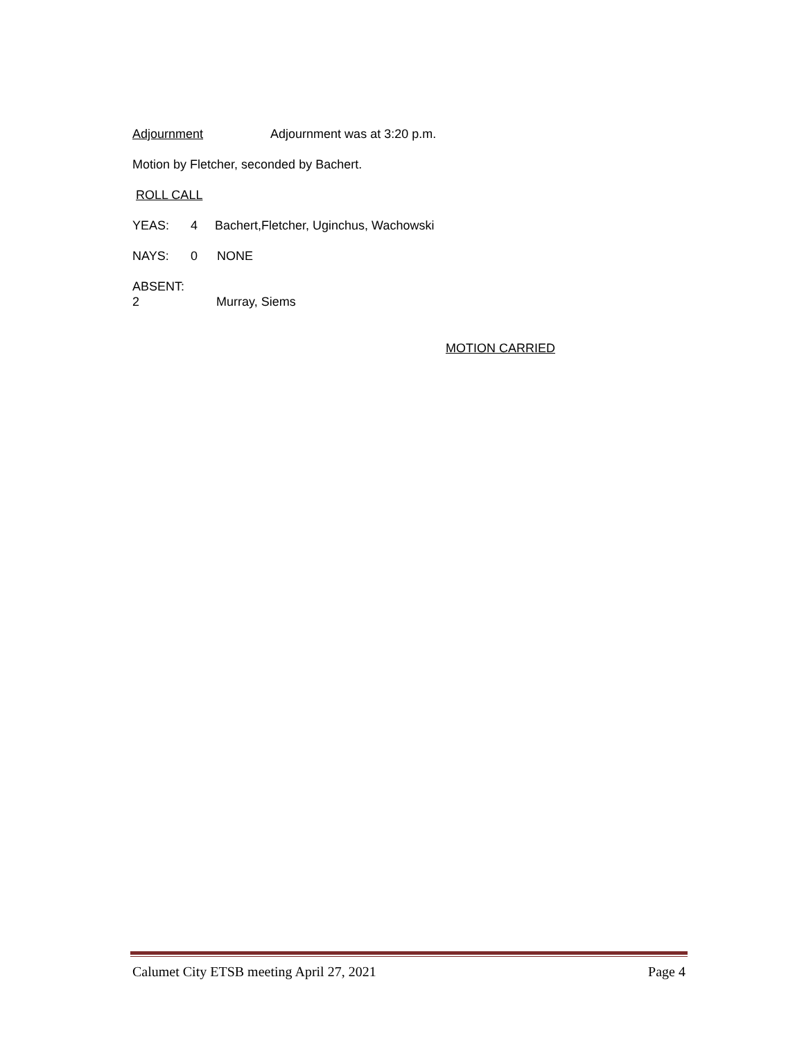Adjournment Adjournment was at 3:20 p.m.
Motion by Fletcher, seconded by Bachert.
ROLL CALL
YEAS: 4 Bachert,Fletcher, Uginchus, Wachowski
NAYS: 0 NONE
ABSENT: 2 Murray, Siems
MOTION CARRIED
Calumet City ETSB meeting April 27, 2021 Page 4